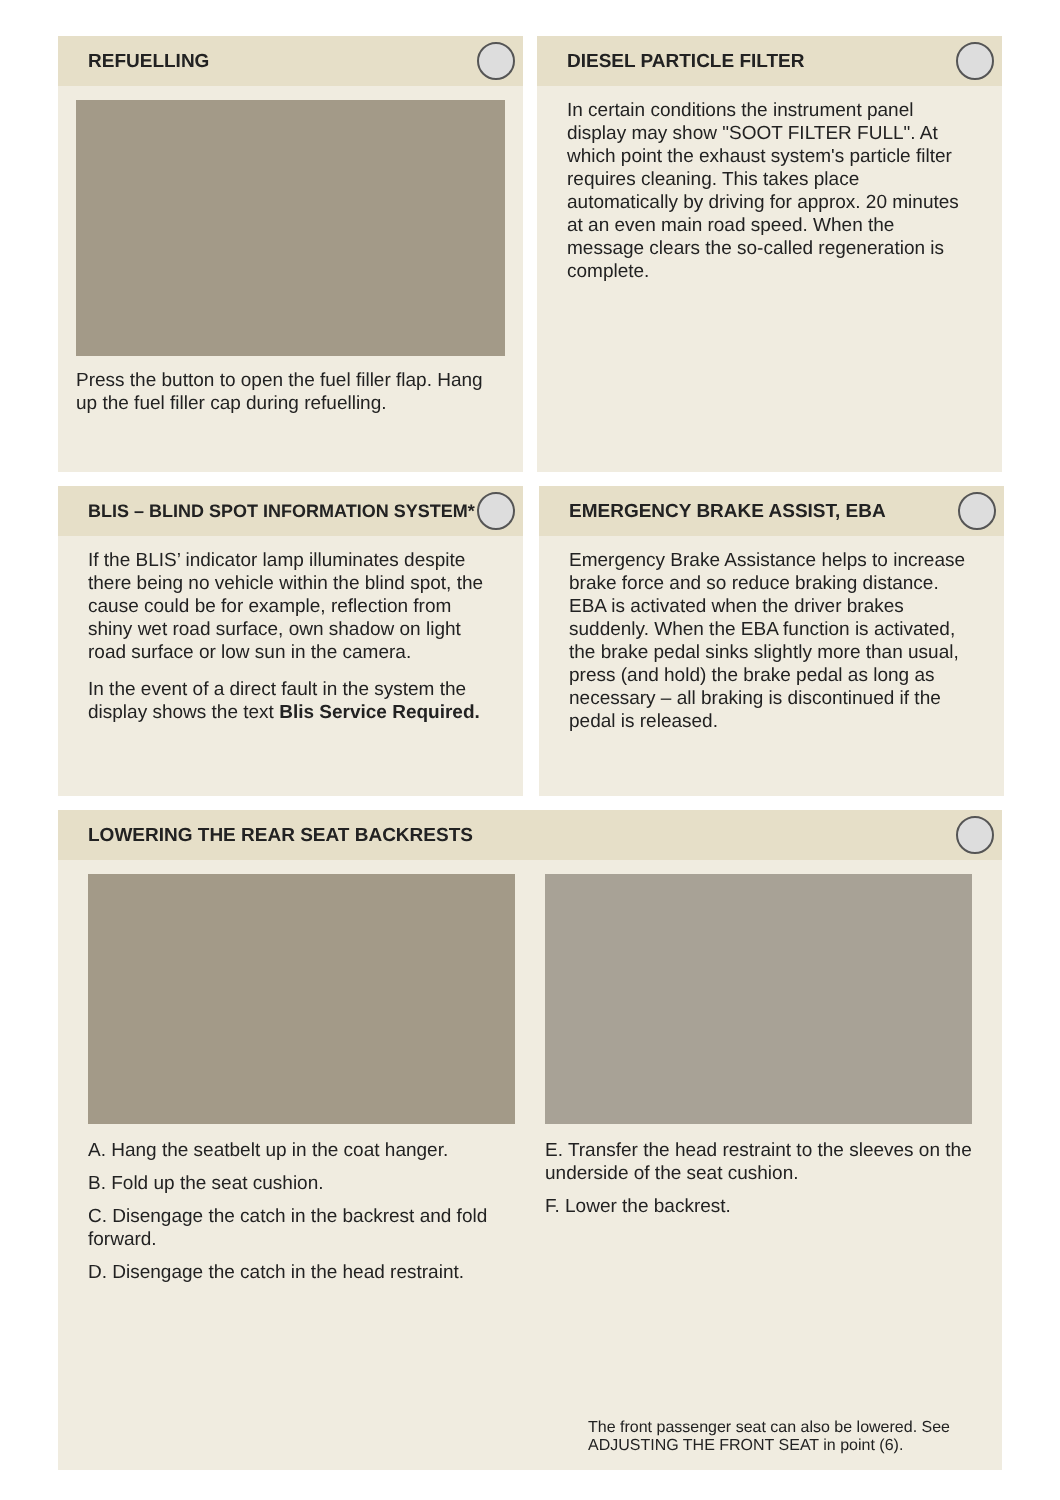REFUELLING
Press the button to open the fuel filler flap. Hang up the fuel filler cap during refuelling.
DIESEL PARTICLE FILTER
In certain conditions the instrument panel display may show "SOOT FILTER FULL". At which point the exhaust system's particle filter requires cleaning. This takes place automatically by driving for approx. 20 minutes at an even main road speed. When the message clears the so-called regeneration is complete.
BLIS – BLIND SPOT INFORMATION SYSTEM*
If the BLIS’ indicator lamp illuminates despite there being no vehicle within the blind spot, the cause could be for example, reflection from shiny wet road surface, own shadow on light road surface or low sun in the camera.
In the event of a direct fault in the system the display shows the text Blis Service Required.
EMERGENCY BRAKE ASSIST, EBA
Emergency Brake Assistance helps to increase brake force and so reduce braking distance. EBA is activated when the driver brakes suddenly. When the EBA function is activated, the brake pedal sinks slightly more than usual, press (and hold) the brake pedal as long as necessary – all braking is discontinued if the pedal is released.
LOWERING THE REAR SEAT BACKRESTS
A. Hang the seatbelt up in the coat hanger.
B. Fold up the seat cushion.
C. Disengage the catch in the backrest and fold forward.
D. Disengage the catch in the head restraint.
E. Transfer the head restraint to the sleeves on the underside of the seat cushion.
F. Lower the backrest.
The front passenger seat can also be lowered. See ADJUSTING THE FRONT SEAT in point (6).